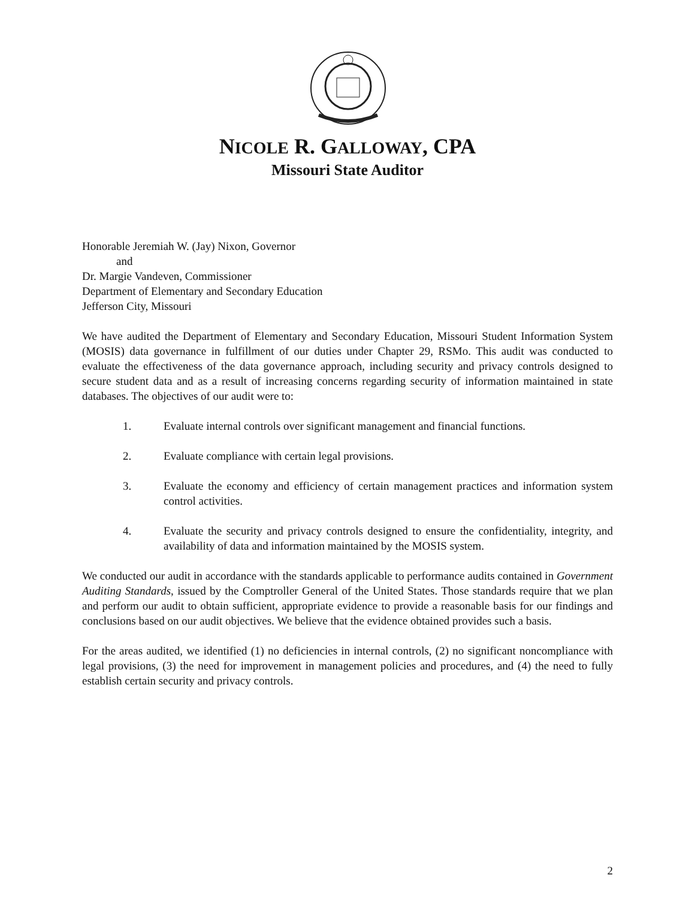NICOLE R. GALLOWAY, CPA
Missouri State Auditor
Honorable Jeremiah W. (Jay) Nixon, Governor
and
Dr. Margie Vandeven, Commissioner
Department of Elementary and Secondary Education
Jefferson City, Missouri
We have audited the Department of Elementary and Secondary Education, Missouri Student Information System (MOSIS) data governance in fulfillment of our duties under Chapter 29, RSMo. This audit was conducted to evaluate the effectiveness of the data governance approach, including security and privacy controls designed to secure student data and as a result of increasing concerns regarding security of information maintained in state databases. The objectives of our audit were to:
1. Evaluate internal controls over significant management and financial functions.
2. Evaluate compliance with certain legal provisions.
3. Evaluate the economy and efficiency of certain management practices and information system control activities.
4. Evaluate the security and privacy controls designed to ensure the confidentiality, integrity, and availability of data and information maintained by the MOSIS system.
We conducted our audit in accordance with the standards applicable to performance audits contained in Government Auditing Standards, issued by the Comptroller General of the United States. Those standards require that we plan and perform our audit to obtain sufficient, appropriate evidence to provide a reasonable basis for our findings and conclusions based on our audit objectives. We believe that the evidence obtained provides such a basis.
For the areas audited, we identified (1) no deficiencies in internal controls, (2) no significant noncompliance with legal provisions, (3) the need for improvement in management policies and procedures, and (4) the need to fully establish certain security and privacy controls.
2